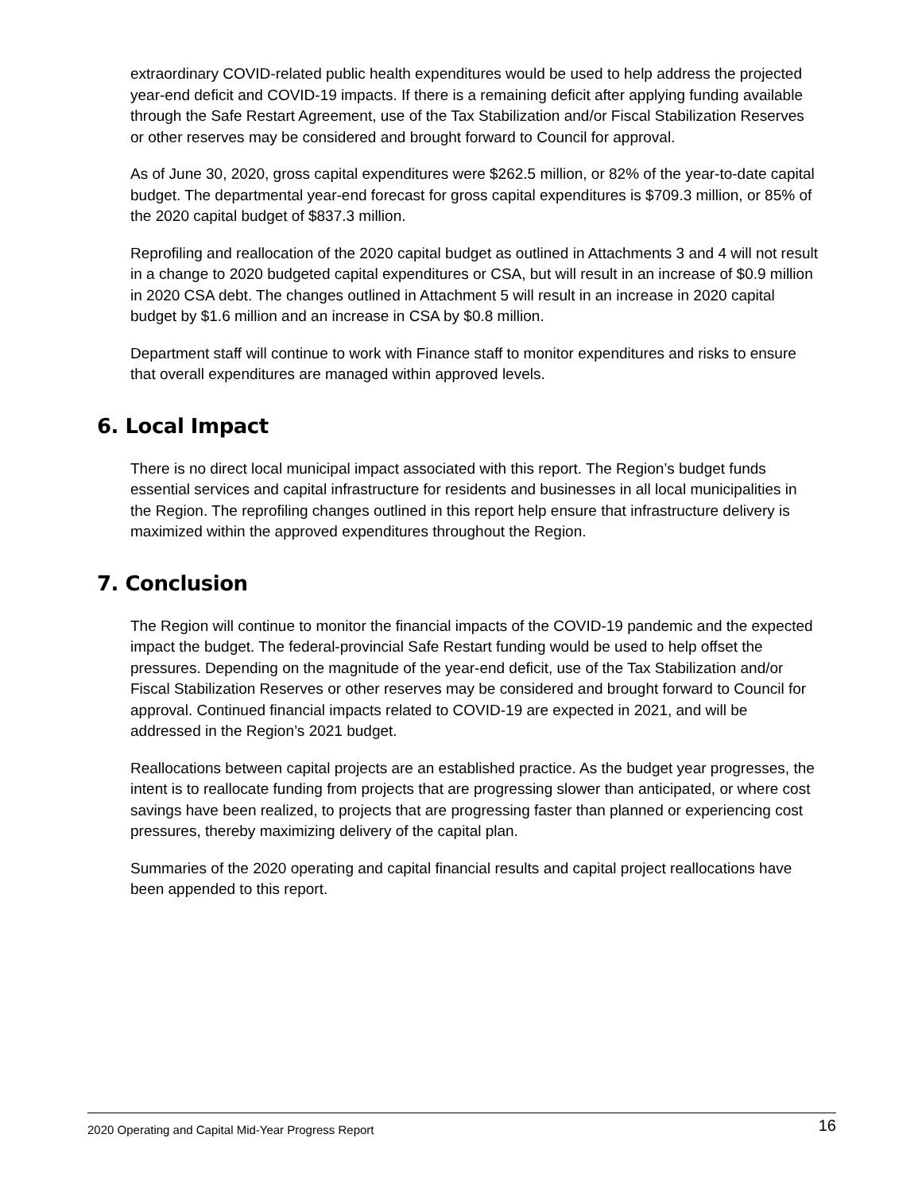extraordinary COVID-related public health expenditures would be used to help address the projected year-end deficit and COVID-19 impacts. If there is a remaining deficit after applying funding available through the Safe Restart Agreement, use of the Tax Stabilization and/or Fiscal Stabilization Reserves or other reserves may be considered and brought forward to Council for approval.
As of June 30, 2020, gross capital expenditures were $262.5 million, or 82% of the year-to-date capital budget. The departmental year-end forecast for gross capital expenditures is $709.3 million, or 85% of the 2020 capital budget of $837.3 million.
Reprofiling and reallocation of the 2020 capital budget as outlined in Attachments 3 and 4 will not result in a change to 2020 budgeted capital expenditures or CSA, but will result in an increase of $0.9 million in 2020 CSA debt. The changes outlined in Attachment 5 will result in an increase in 2020 capital budget by $1.6 million and an increase in CSA by $0.8 million.
Department staff will continue to work with Finance staff to monitor expenditures and risks to ensure that overall expenditures are managed within approved levels.
6. Local Impact
There is no direct local municipal impact associated with this report. The Region’s budget funds essential services and capital infrastructure for residents and businesses in all local municipalities in the Region. The reprofiling changes outlined in this report help ensure that infrastructure delivery is maximized within the approved expenditures throughout the Region.
7. Conclusion
The Region will continue to monitor the financial impacts of the COVID-19 pandemic and the expected impact the budget. The federal-provincial Safe Restart funding would be used to help offset the pressures. Depending on the magnitude of the year-end deficit, use of the Tax Stabilization and/or Fiscal Stabilization Reserves or other reserves may be considered and brought forward to Council for approval. Continued financial impacts related to COVID-19 are expected in 2021, and will be addressed in the Region’s 2021 budget.
Reallocations between capital projects are an established practice. As the budget year progresses, the intent is to reallocate funding from projects that are progressing slower than anticipated, or where cost savings have been realized, to projects that are progressing faster than planned or experiencing cost pressures, thereby maximizing delivery of the capital plan.
Summaries of the 2020 operating and capital financial results and capital project reallocations have been appended to this report.
2020 Operating and Capital Mid-Year Progress Report 16